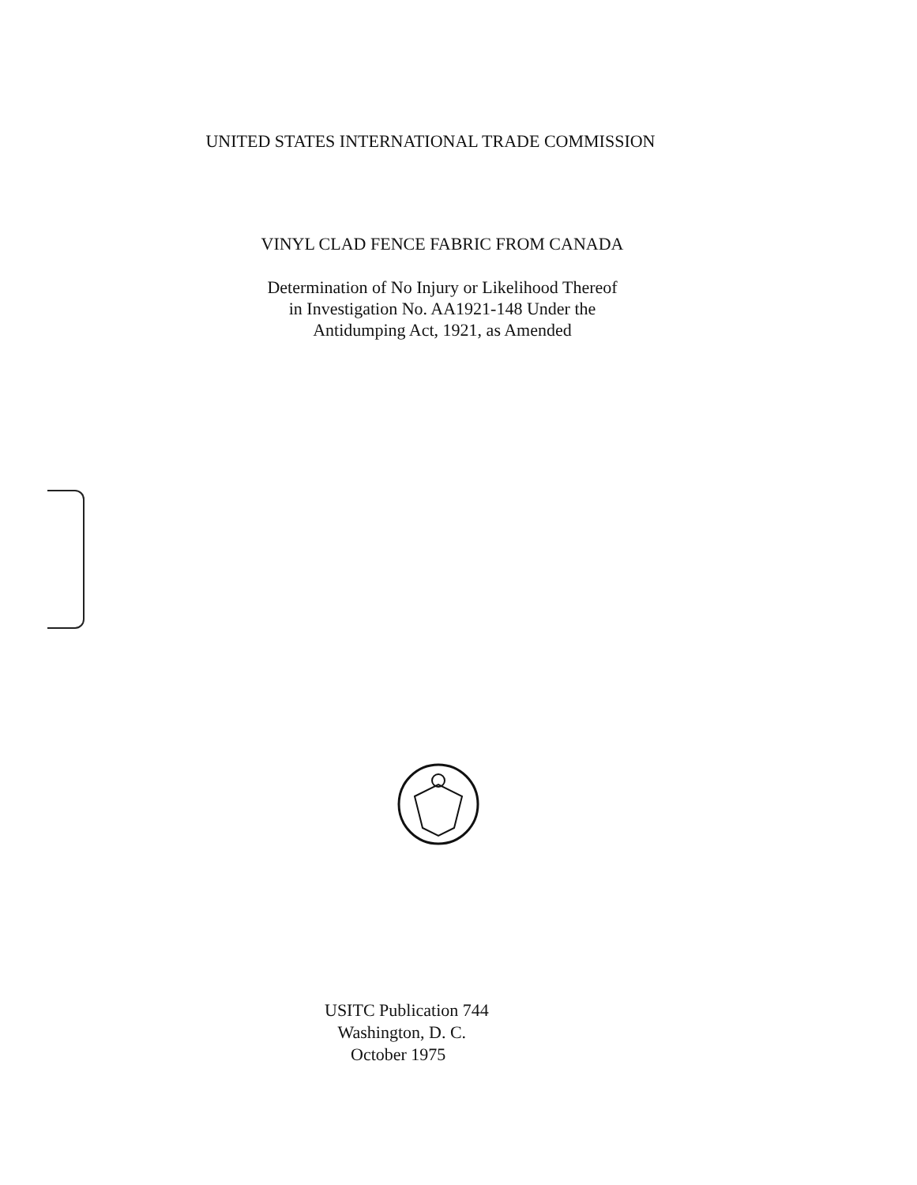UNITED STATES INTERNATIONAL TRADE COMMISSION
VINYL CLAD FENCE FABRIC FROM CANADA
Determination of No Injury or Likelihood Thereof
in Investigation No. AA1921-148 Under the
Antidumping Act, 1921, as Amended
USITC Publication 744
Washington, D. C.
October 1975